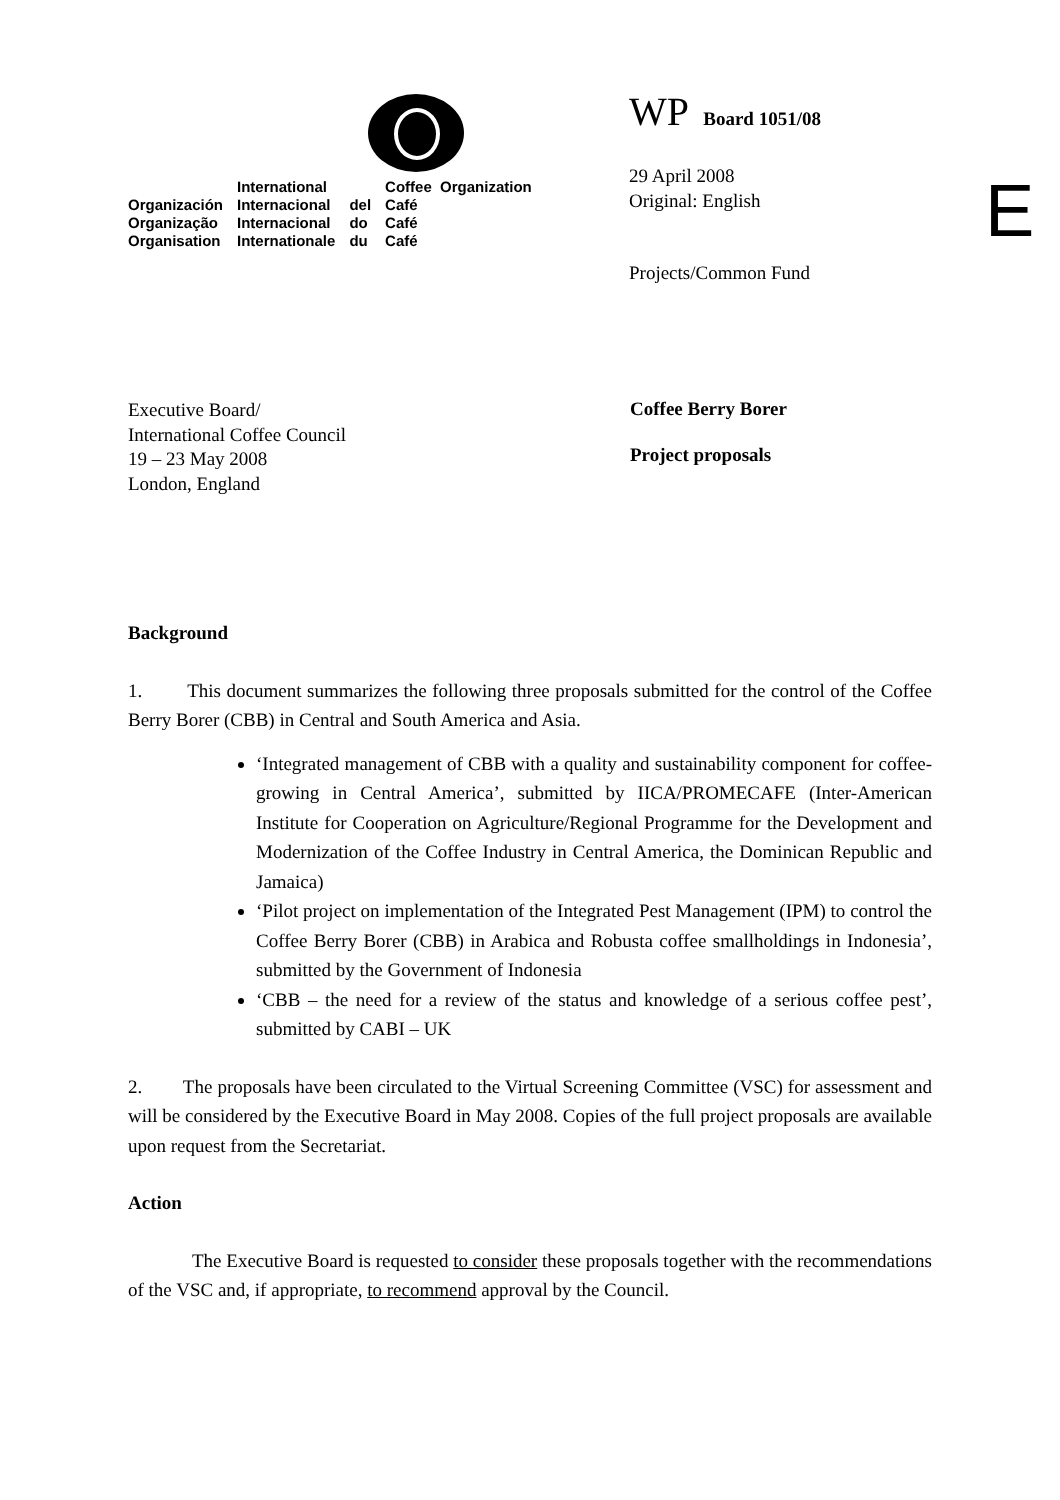| | International | | Coffee Organization |
| Organización | Internacional | del | Café |
| Organização | Internacional | do | Café |
| Organisation | Internationale | du | Café |
WP Board 1051/08
29 April 2008
Original: English
Projects/Common Fund
E
Executive Board/
International Coffee Council
19 – 23 May 2008
London, England
Coffee Berry Borer
Project proposals
Background
1. This document summarizes the following three proposals submitted for the control of the Coffee Berry Borer (CBB) in Central and South America and Asia.
‘Integrated management of CBB with a quality and sustainability component for coffee-growing in Central America’, submitted by IICA/PROMECAFE (Inter-American Institute for Cooperation on Agriculture/Regional Programme for the Development and Modernization of the Coffee Industry in Central America, the Dominican Republic and Jamaica)
‘Pilot project on implementation of the Integrated Pest Management (IPM) to control the Coffee Berry Borer (CBB) in Arabica and Robusta coffee smallholdings in Indonesia’, submitted by the Government of Indonesia
‘CBB – the need for a review of the status and knowledge of a serious coffee pest’, submitted by CABI – UK
2. The proposals have been circulated to the Virtual Screening Committee (VSC) for assessment and will be considered by the Executive Board in May 2008. Copies of the full project proposals are available upon request from the Secretariat.
Action
The Executive Board is requested to consider these proposals together with the recommendations of the VSC and, if appropriate, to recommend approval by the Council.